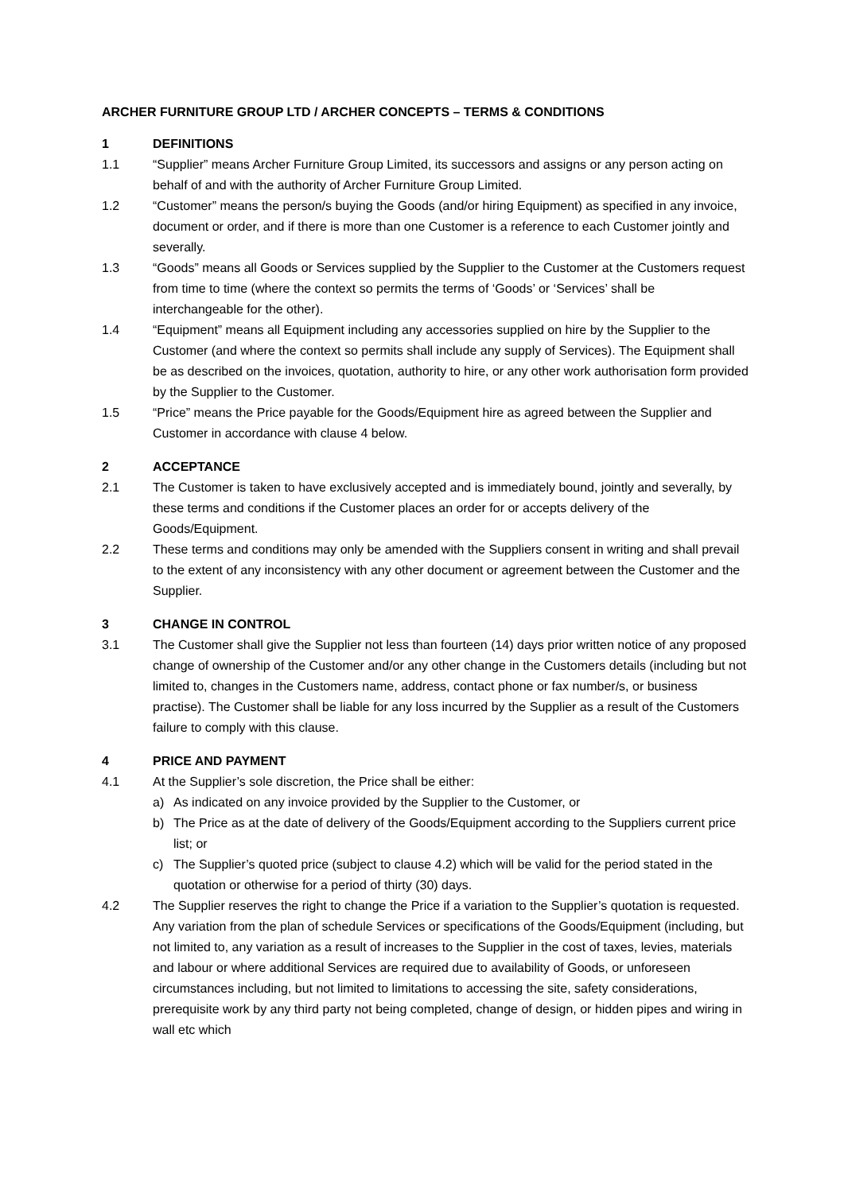ARCHER FURNITURE GROUP LTD / ARCHER CONCEPTS – TERMS & CONDITIONS
1 DEFINITIONS
1.1 “Supplier” means Archer Furniture Group Limited, its successors and assigns or any person acting on behalf of and with the authority of Archer Furniture Group Limited.
1.2 “Customer” means the person/s buying the Goods (and/or hiring Equipment) as specified in any invoice, document or order, and if there is more than one Customer is a reference to each Customer jointly and severally.
1.3 “Goods” means all Goods or Services supplied by the Supplier to the Customer at the Customers request from time to time (where the context so permits the terms of ‘Goods’ or ‘Services’ shall be interchangeable for the other).
1.4 “Equipment” means all Equipment including any accessories supplied on hire by the Supplier to the Customer (and where the context so permits shall include any supply of Services). The Equipment shall be as described on the invoices, quotation, authority to hire, or any other work authorisation form provided by the Supplier to the Customer.
1.5 “Price” means the Price payable for the Goods/Equipment hire as agreed between the Supplier and Customer in accordance with clause 4 below.
2 ACCEPTANCE
2.1 The Customer is taken to have exclusively accepted and is immediately bound, jointly and severally, by these terms and conditions if the Customer places an order for or accepts delivery of the Goods/Equipment.
2.2 These terms and conditions may only be amended with the Suppliers consent in writing and shall prevail to the extent of any inconsistency with any other document or agreement between the Customer and the Supplier.
3 CHANGE IN CONTROL
3.1 The Customer shall give the Supplier not less than fourteen (14) days prior written notice of any proposed change of ownership of the Customer and/or any other change in the Customers details (including but not limited to, changes in the Customers name, address, contact phone or fax number/s, or business practise). The Customer shall be liable for any loss incurred by the Supplier as a result of the Customers failure to comply with this clause.
4 PRICE AND PAYMENT
4.1 At the Supplier’s sole discretion, the Price shall be either:
a) As indicated on any invoice provided by the Supplier to the Customer, or
b) The Price as at the date of delivery of the Goods/Equipment according to the Suppliers current price list; or
c) The Supplier’s quoted price (subject to clause 4.2) which will be valid for the period stated in the quotation or otherwise for a period of thirty (30) days.
4.2 The Supplier reserves the right to change the Price if a variation to the Supplier’s quotation is requested. Any variation from the plan of schedule Services or specifications of the Goods/Equipment (including, but not limited to, any variation as a result of increases to the Supplier in the cost of taxes, levies, materials and labour or where additional Services are required due to availability of Goods, or unforeseen circumstances including, but not limited to limitations to accessing the site, safety considerations, prerequisite work by any third party not being completed, change of design, or hidden pipes and wiring in wall etc which